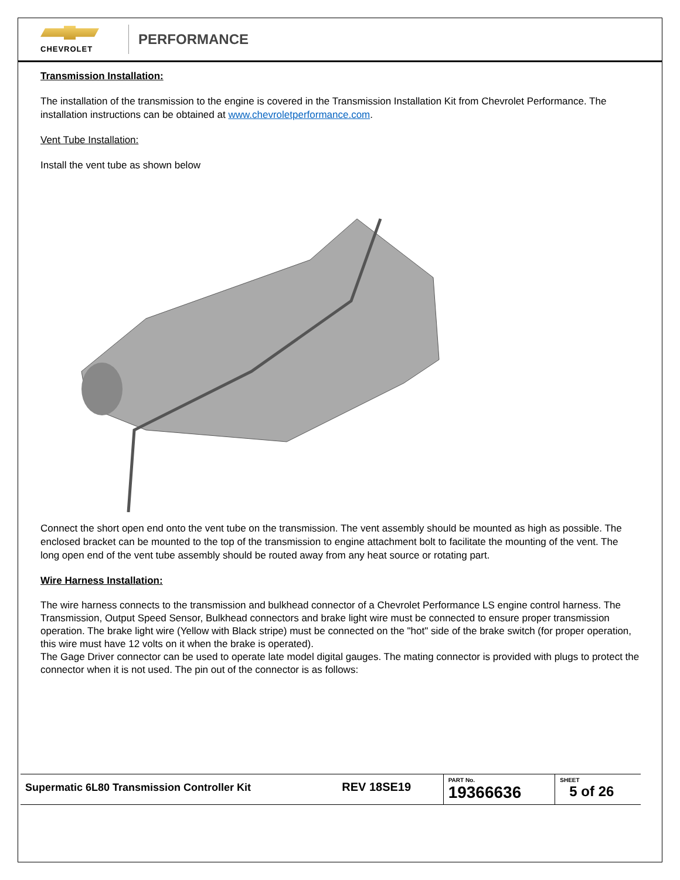CHEVROLET
PERFORMANCE
Transmission Installation:
The installation of the transmission to the engine is covered in the Transmission Installation Kit from Chevrolet Performance. The installation instructions can be obtained at www.chevroletperformance.com.
Vent Tube Installation:
Install the vent tube as shown below
Connect the short open end onto the vent tube on the transmission. The vent assembly should be mounted as high as possible. The enclosed bracket can be mounted to the top of the transmission to engine attachment bolt to facilitate the mounting of the vent. The long open end of the vent tube assembly should be routed away from any heat source or rotating part.
Wire Harness Installation:
The wire harness connects to the transmission and bulkhead connector of a Chevrolet Performance LS engine control harness. The Transmission, Output Speed Sensor, Bulkhead connectors and brake light wire must be connected to ensure proper transmission operation. The brake light wire (Yellow with Black stripe) must be connected on the "hot" side of the brake switch (for proper operation, this wire must have 12 volts on it when the brake is operated).
The Gage Driver connector can be used to operate late model digital gauges. The mating connector is provided with plugs to protect the connector when it is not used. The pin out of the connector is as follows:
| Supermatic 6L80 Transmission Controller Kit | REV 18SE19 | PART No. 19366636 | SHEET 5 of 26 |